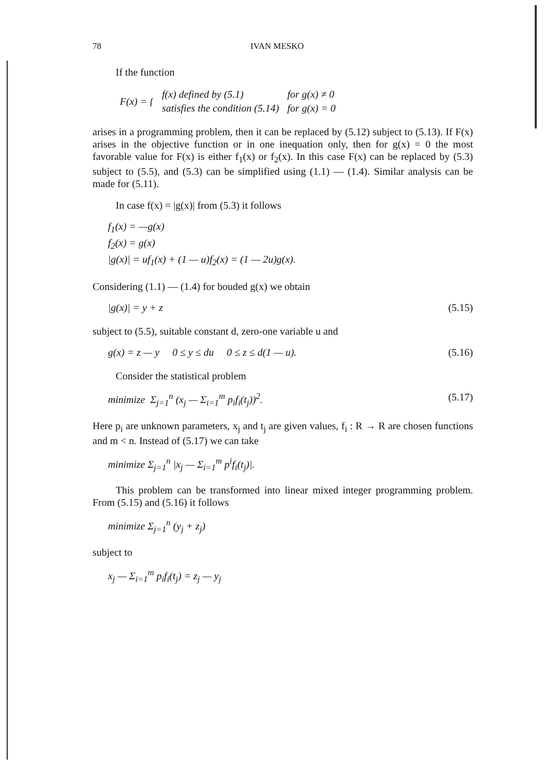78 IVAN MESKO
If the function
| F(x) = { | f(x) defined by (5.1) | for g(x) ≠ 0 |
| | satisfies the condition (5.14) | for g(x) = 0 |
arises in a programming problem, then it can be replaced by (5.12) subject to (5.13). If F(x) arises in the objective function or in one inequation only, then for g(x) = 0 the most favorable value for F(x) is either f<sub>1</sub>(x) or f<sub>2</sub>(x). In this case F(x) can be replaced by (5.3) subject to (5.5), and (5.3) can be simplified using (1.1) — (1.4). Similar analysis can be made for (5.11).
In case f(x) = |g(x)| from (5.3) it follows
f<sub>1</sub>(x) = —g(x)
f<sub>2</sub>(x) = g(x)
|g(x)| = uf<sub>1</sub>(x) + (1 — u)f<sub>2</sub>(x) = (1 — 2u)g(x).
Considering (1.1) — (1.4) for bouded g(x) we obtain
|g(x)| = y + z (5.15)
subject to (5.5), suitable constant d, zero-one variable u and
g(x) = z — y 0 ≤ y ≤ du 0 ≤ z ≤ d(1 — u). (5.16)
Consider the statistical problem
minimize Σ<sub>j=1</sub><sup>n</sup> (x<sub>j</sub> — Σ<sub>i=1</sub><sup>m</sup> p<sub>i</sub>f<sub>i</sub>(t<sub>j</sub>))<sup>2</sup>. (5.17)
Here p<sub>i</sub> are unknown parameters, x<sub>j</sub> and t<sub>j</sub> are given values, f<sub>i</sub> : R → R are chosen functions and m < n. Instead of (5.17) we can take
minimize Σ<sub>j=1</sub><sup>n</sup> |x<sub>j</sub> — Σ<sub>i=1</sub><sup>m</sup> p<sup>i</sup>f<sub>i</sub>(t<sub>j</sub>)|.
This problem can be transformed into linear mixed integer programming problem. From (5.15) and (5.16) it follows
minimize Σ<sub>j=1</sub><sup>n</sup> (y<sub>j</sub> + z<sub>j</sub>)
subject to
x<sub>j</sub> — Σ<sub>i=1</sub><sup>m</sup> p<sub>i</sub>f<sub>i</sub>(t<sub>j</sub>) = z<sub>j</sub> — y<sub>j</sub>